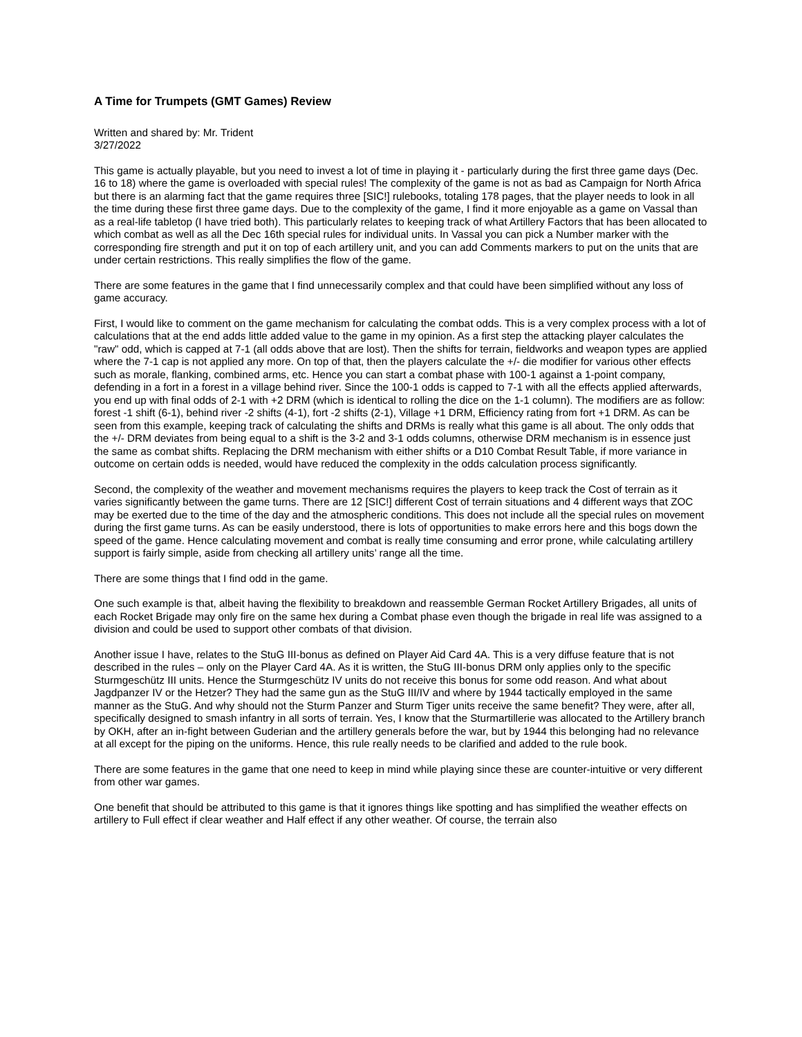A Time for Trumpets (GMT Games) Review
Written and shared by: Mr. Trident
3/27/2022
This game is actually playable, but you need to invest a lot of time in playing it - particularly during the first three game days (Dec. 16 to 18) where the game is overloaded with special rules! The complexity of the game is not as bad as Campaign for North Africa but there is an alarming fact that the game requires three [SIC!] rulebooks, totaling 178 pages, that the player needs to look in all the time during these first three game days. Due to the complexity of the game, I find it more enjoyable as a game on Vassal than as a real-life tabletop (I have tried both). This particularly relates to keeping track of what Artillery Factors that has been allocated to which combat as well as all the Dec 16th special rules for individual units. In Vassal you can pick a Number marker with the corresponding fire strength and put it on top of each artillery unit, and you can add Comments markers to put on the units that are under certain restrictions. This really simplifies the flow of the game.
There are some features in the game that I find unnecessarily complex and that could have been simplified without any loss of game accuracy.
First, I would like to comment on the game mechanism for calculating the combat odds. This is a very complex process with a lot of calculations that at the end adds little added value to the game in my opinion. As a first step the attacking player calculates the "raw" odd, which is capped at 7-1 (all odds above that are lost). Then the shifts for terrain, fieldworks and weapon types are applied where the 7-1 cap is not applied any more. On top of that, then the players calculate the +/- die modifier for various other effects such as morale, flanking, combined arms, etc. Hence you can start a combat phase with 100-1 against a 1-point company, defending in a fort in a forest in a village behind river. Since the 100-1 odds is capped to 7-1 with all the effects applied afterwards, you end up with final odds of 2-1 with +2 DRM (which is identical to rolling the dice on the 1-1 column). The modifiers are as follow: forest -1 shift (6-1), behind river -2 shifts (4-1), fort -2 shifts (2-1), Village +1 DRM, Efficiency rating from fort +1 DRM. As can be seen from this example, keeping track of calculating the shifts and DRMs is really what this game is all about. The only odds that the +/- DRM deviates from being equal to a shift is the 3-2 and 3-1 odds columns, otherwise DRM mechanism is in essence just the same as combat shifts. Replacing the DRM mechanism with either shifts or a D10 Combat Result Table, if more variance in outcome on certain odds is needed, would have reduced the complexity in the odds calculation process significantly.
Second, the complexity of the weather and movement mechanisms requires the players to keep track the Cost of terrain as it varies significantly between the game turns. There are 12 [SIC!] different Cost of terrain situations and 4 different ways that ZOC may be exerted due to the time of the day and the atmospheric conditions. This does not include all the special rules on movement during the first game turns. As can be easily understood, there is lots of opportunities to make errors here and this bogs down the speed of the game. Hence calculating movement and combat is really time consuming and error prone, while calculating artillery support is fairly simple, aside from checking all artillery units’ range all the time.
There are some things that I find odd in the game.
One such example is that, albeit having the flexibility to breakdown and reassemble German Rocket Artillery Brigades, all units of each Rocket Brigade may only fire on the same hex during a Combat phase even though the brigade in real life was assigned to a division and could be used to support other combats of that division.
Another issue I have, relates to the StuG III-bonus as defined on Player Aid Card 4A. This is a very diffuse feature that is not described in the rules – only on the Player Card 4A. As it is written, the StuG III-bonus DRM only applies only to the specific Sturmgeschütz III units. Hence the Sturmgeschütz IV units do not receive this bonus for some odd reason. And what about Jagdpanzer IV or the Hetzer? They had the same gun as the StuG III/IV and where by 1944 tactically employed in the same manner as the StuG. And why should not the Sturm Panzer and Sturm Tiger units receive the same benefit? They were, after all, specifically designed to smash infantry in all sorts of terrain. Yes, I know that the Sturmartillerie was allocated to the Artillery branch by OKH, after an in-fight between Guderian and the artillery generals before the war, but by 1944 this belonging had no relevance at all except for the piping on the uniforms. Hence, this rule really needs to be clarified and added to the rule book.
There are some features in the game that one need to keep in mind while playing since these are counter-intuitive or very different from other war games.
One benefit that should be attributed to this game is that it ignores things like spotting and has simplified the weather effects on artillery to Full effect if clear weather and Half effect if any other weather. Of course, the terrain also